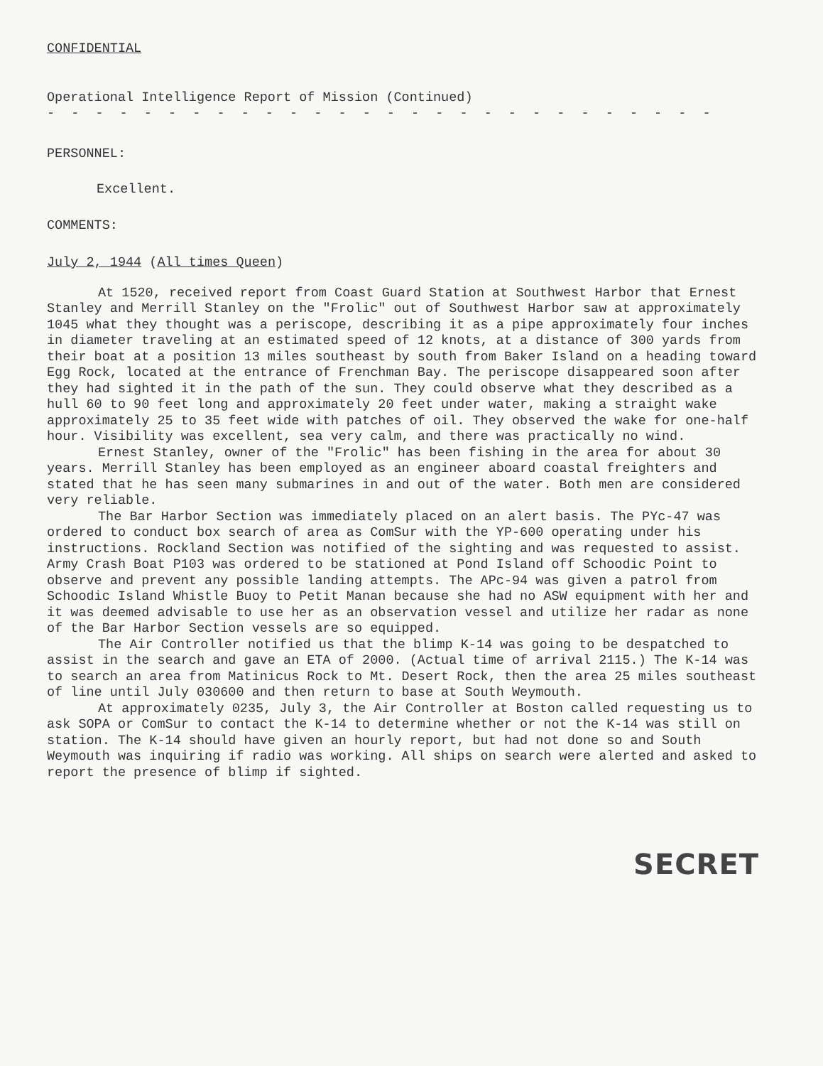CONFIDENTIAL
Operational Intelligence Report of Mission (Continued)
- - - - - - - - - - - - - - - - - - - - - - - - - - - - - - - - - - - - - - - - -
PERSONNEL:
Excellent.
COMMENTS:
July 2, 1944 (All times Queen)
At 1520, received report from Coast Guard Station at Southwest Harbor that Ernest Stanley and Merrill Stanley on the "Frolic" out of Southwest Harbor saw at approximately 1045 what they thought was a periscope, describing it as a pipe approximately four inches in diameter traveling at an estimated speed of 12 knots, at a distance of 300 yards from their boat at a position 13 miles southeast by south from Baker Island on a heading toward Egg Rock, located at the entrance of Frenchman Bay. The periscope disappeared soon after they had sighted it in the path of the sun. They could observe what they described as a hull 60 to 90 feet long and approximately 20 feet under water, making a straight wake approximately 25 to 35 feet wide with patches of oil. They observed the wake for one-half hour. Visibility was excellent, sea very calm, and there was practically no wind.
Ernest Stanley, owner of the "Frolic" has been fishing in the area for about 30 years. Merrill Stanley has been employed as an engineer aboard coastal freighters and stated that he has seen many submarines in and out of the water. Both men are considered very reliable.
The Bar Harbor Section was immediately placed on an alert basis. The PYc-47 was ordered to conduct box search of area as ComSur with the YP-600 operating under his instructions. Rockland Section was notified of the sighting and was requested to assist. Army Crash Boat P103 was ordered to be stationed at Pond Island off Schoodic Point to observe and prevent any possible landing attempts. The APc-94 was given a patrol from Schoodic Island Whistle Buoy to Petit Manan because she had no ASW equipment with her and it was deemed advisable to use her as an observation vessel and utilize her radar as none of the Bar Harbor Section vessels are so equipped.
The Air Controller notified us that the blimp K-14 was going to be despatched to assist in the search and gave an ETA of 2000. (Actual time of arrival 2115.) The K-14 was to search an area from Matinicus Rock to Mt. Desert Rock, then the area 25 miles southeast of line until July 030600 and then return to base at South Weymouth.
At approximately 0235, July 3, the Air Controller at Boston called requesting us to ask SOPA or ComSur to contact the K-14 to determine whether or not the K-14 was still on station. The K-14 should have given an hourly report, but had not done so and South Weymouth was inquiring if radio was working. All ships on search were alerted and asked to report the presence of blimp if sighted.
SECRET